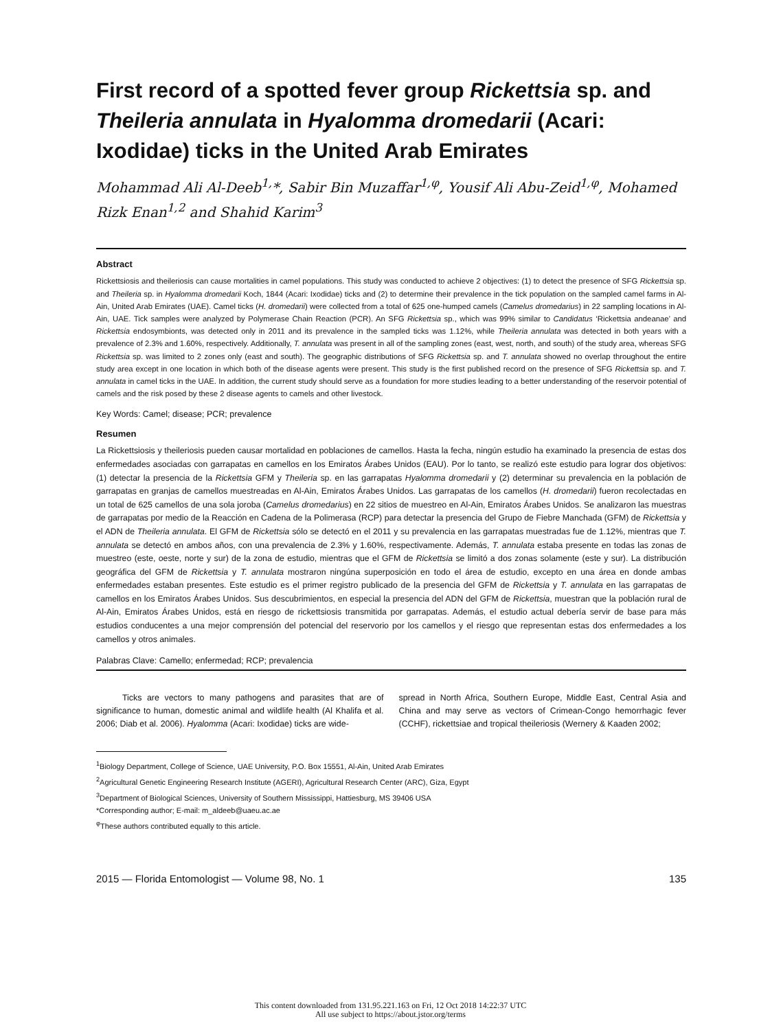First record of a spotted fever group Rickettsia sp. and Theileria annulata in Hyalomma dromedarii (Acari: Ixodidae) ticks in the United Arab Emirates
Mohammad Ali Al-Deeb<sup>1,</sup>*, Sabir Bin Muzaffar<sup>1,φ</sup>, Yousif Ali Abu-Zeid<sup>1,φ</sup>, Mohamed Rizk Enan<sup>1,2</sup> and Shahid Karim<sup>3</sup>
Abstract
Rickettsiosis and theileriosis can cause mortalities in camel populations. This study was conducted to achieve 2 objectives: (1) to detect the presence of SFG Rickettsia sp. and Theileria sp. in Hyalomma dromedarii Koch, 1844 (Acari: Ixodidae) ticks and (2) to determine their prevalence in the tick population on the sampled camel farms in Al-Ain, United Arab Emirates (UAE). Camel ticks (H. dromedarii) were collected from a total of 625 one-humped camels (Camelus dromedarius) in 22 sampling locations in Al-Ain, UAE. Tick samples were analyzed by Polymerase Chain Reaction (PCR). An SFG Rickettsia sp., which was 99% similar to Candidatus ‘Rickettsia andeanae’ and Rickettsia endosymbionts, was detected only in 2011 and its prevalence in the sampled ticks was 1.12%, while Theileria annulata was detected in both years with a prevalence of 2.3% and 1.60%, respectively. Additionally, T. annulata was present in all of the sampling zones (east, west, north, and south) of the study area, whereas SFG Rickettsia sp. was limited to 2 zones only (east and south). The geographic distributions of SFG Rickettsia sp. and T. annulata showed no overlap throughout the entire study area except in one location in which both of the disease agents were present. This study is the first published record on the presence of SFG Rickettsia sp. and T. annulata in camel ticks in the UAE. In addition, the current study should serve as a foundation for more studies leading to a better understanding of the reservoir potential of camels and the risk posed by these 2 disease agents to camels and other livestock.
Key Words: Camel; disease; PCR; prevalence
Resumen
La Rickettsiosis y theileriosis pueden causar mortalidad en poblaciones de camellos. Hasta la fecha, ningún estudio ha examinado la presencia de estas dos enfermedades asociadas con garrapatas en camellos en los Emiratos Árabes Unidos (EAU). Por lo tanto, se realizó este estudio para lograr dos objetivos: (1) detectar la presencia de la Rickettsia GFM y Theileria sp. en las garrapatas Hyalomma dromedarii y (2) determinar su prevalencia en la población de garrapatas en granjas de camellos muestreadas en Al-Ain, Emiratos Árabes Unidos. Las garrapatas de los camellos (H. dromedarii) fueron recolectadas en un total de 625 camellos de una sola joroba (Camelus dromedarius) en 22 sitios de muestreo en Al-Ain, Emiratos Árabes Unidos. Se analizaron las muestras de garrapatas por medio de la Reacción en Cadena de la Polimerasa (RCP) para detectar la presencia del Grupo de Fiebre Manchada (GFM) de Rickettsia y el ADN de Theileria annulata. El GFM de Rickettsia sólo se detectó en el 2011 y su prevalencia en las garrapatas muestradas fue de 1.12%, mientras que T. annulata se detectó en ambos años, con una prevalencia de 2.3% y 1.60%, respectivamente. Además, T. annulata estaba presente en todas las zonas de muestreo (este, oeste, norte y sur) de la zona de estudio, mientras que el GFM de Rickettsia se limitó a dos zonas solamente (este y sur). La distribución geográfica del GFM de Rickettsia y T. annulata mostraron ningúna superposición en todo el área de estudio, excepto en una área en donde ambas enfermedades estaban presentes. Este estudio es el primer registro publicado de la presencia del GFM de Rickettsia y T. annulata en las garrapatas de camellos en los Emiratos Árabes Unidos. Sus descubrimientos, en especial la presencia del ADN del GFM de Rickettsia, muestran que la población rural de Al-Ain, Emiratos Árabes Unidos, está en riesgo de rickettsiosis transmitida por garrapatas. Además, el estudio actual debería servir de base para más estudios conducentes a una mejor comprensión del potencial del reservorio por los camellos y el riesgo que representan estas dos enfermedades a los camellos y otros animales.
Palabras Clave: Camello; enfermedad; RCP; prevalencia
Ticks are vectors to many pathogens and parasites that are of significance to human, domestic animal and wildlife health (Al Khalifa et al. 2006; Diab et al. 2006). Hyalomma (Acari: Ixodidae) ticks are wide-
spread in North Africa, Southern Europe, Middle East, Central Asia and China and may serve as vectors of Crimean-Congo hemorrhagic fever (CCHF), rickettsiae and tropical theileriosis (Wernery & Kaaden 2002;
<sup>1</sup> Biology Department, College of Science, UAE University, P.O. Box 15551, Al-Ain, United Arab Emirates
<sup>2</sup> Agricultural Genetic Engineering Research Institute (AGERI), Agricultural Research Center (ARC), Giza, Egypt
<sup>3</sup> Department of Biological Sciences, University of Southern Mississippi, Hattiesburg, MS 39406 USA
*Corresponding author; E-mail: m_aldeeb@uaeu.ac.ae
<sup>φ</sup>These authors contributed equally to this article.
2015 — Florida Entomologist — Volume 98, No. 1 135
This content downloaded from 131.95.221.163 on Fri, 12 Oct 2018 14:22:37 UTC
All use subject to https://about.jstor.org/terms